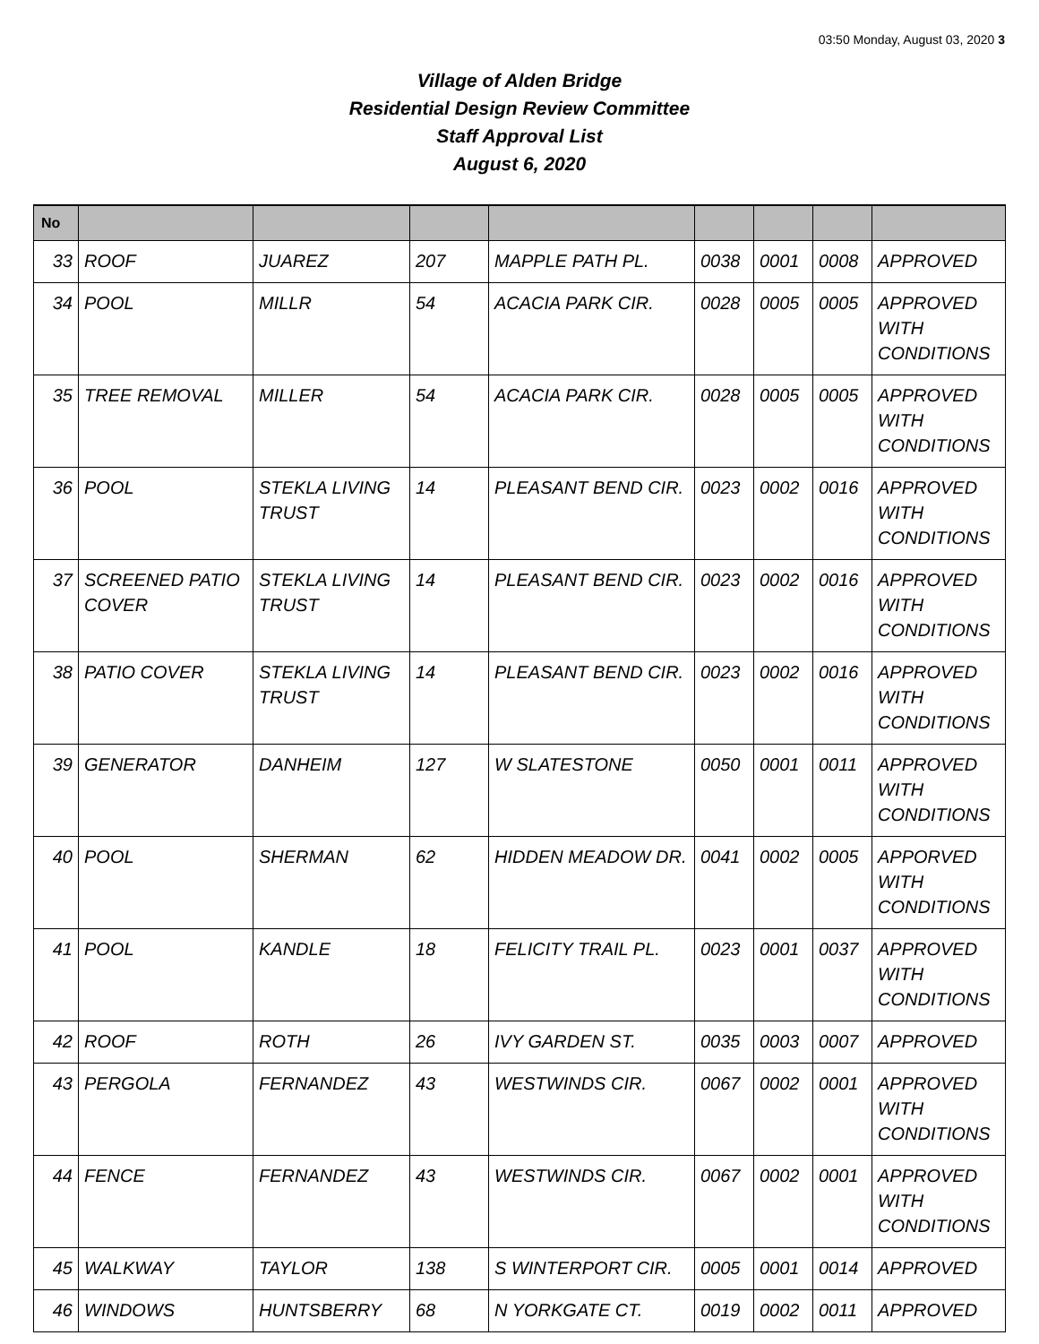03:50 Monday, August 03, 2020 3
Village of Alden Bridge
Residential Design Review Committee
Staff Approval List
August 6, 2020
| No | | | | | | | | |
| --- | --- | --- | --- | --- | --- | --- | --- | --- |
| 33 | ROOF | JUAREZ | 207 | MAPPLE PATH PL. | 0038 | 0001 | 0008 | APPROVED |
| 34 | POOL | MILLR | 54 | ACACIA PARK CIR. | 0028 | 0005 | 0005 | APPROVED WITH CONDITIONS |
| 35 | TREE REMOVAL | MILLER | 54 | ACACIA PARK CIR. | 0028 | 0005 | 0005 | APPROVED WITH CONDITIONS |
| 36 | POOL | STEKLA LIVING TRUST | 14 | PLEASANT BEND CIR. | 0023 | 0002 | 0016 | APPROVED WITH CONDITIONS |
| 37 | SCREENED PATIO COVER | STEKLA LIVING TRUST | 14 | PLEASANT BEND CIR. | 0023 | 0002 | 0016 | APPROVED WITH CONDITIONS |
| 38 | PATIO COVER | STEKLA LIVING TRUST | 14 | PLEASANT BEND CIR. | 0023 | 0002 | 0016 | APPROVED WITH CONDITIONS |
| 39 | GENERATOR | DANHEIM | 127 | W SLATESTONE | 0050 | 0001 | 0011 | APPROVED WITH CONDITIONS |
| 40 | POOL | SHERMAN | 62 | HIDDEN MEADOW DR. | 0041 | 0002 | 0005 | APPORVED WITH CONDITIONS |
| 41 | POOL | KANDLE | 18 | FELICITY TRAIL PL. | 0023 | 0001 | 0037 | APPROVED WITH CONDITIONS |
| 42 | ROOF | ROTH | 26 | IVY GARDEN ST. | 0035 | 0003 | 0007 | APPROVED |
| 43 | PERGOLA | FERNANDEZ | 43 | WESTWINDS CIR. | 0067 | 0002 | 0001 | APPROVED WITH CONDITIONS |
| 44 | FENCE | FERNANDEZ | 43 | WESTWINDS CIR. | 0067 | 0002 | 0001 | APPROVED WITH CONDITIONS |
| 45 | WALKWAY | TAYLOR | 138 | S WINTERPORT CIR. | 0005 | 0001 | 0014 | APPROVED |
| 46 | WINDOWS | HUNTSBERRY | 68 | N YORKGATE CT. | 0019 | 0002 | 0011 | APPROVED |